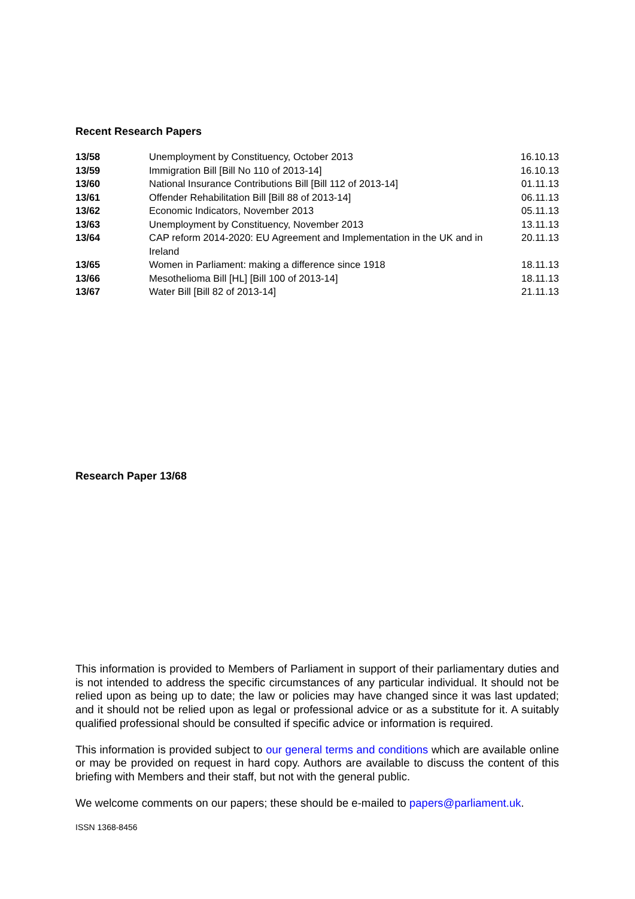Recent Research Papers
| 13/58 | Unemployment by Constituency, October 2013 | 16.10.13 |
| 13/59 | Immigration Bill [Bill No 110 of 2013-14] | 16.10.13 |
| 13/60 | National Insurance Contributions Bill [Bill 112 of 2013-14] | 01.11.13 |
| 13/61 | Offender Rehabilitation Bill [Bill 88 of 2013-14] | 06.11.13 |
| 13/62 | Economic Indicators, November 2013 | 05.11.13 |
| 13/63 | Unemployment by Constituency, November 2013 | 13.11.13 |
| 13/64 | CAP reform 2014-2020: EU Agreement and Implementation in the UK and in Ireland | 20.11.13 |
| 13/65 | Women in Parliament: making a difference since 1918 | 18.11.13 |
| 13/66 | Mesothelioma Bill [HL] [Bill 100 of 2013-14] | 18.11.13 |
| 13/67 | Water Bill [Bill 82 of 2013-14] | 21.11.13 |
Research Paper 13/68
This information is provided to Members of Parliament in support of their parliamentary duties and is not intended to address the specific circumstances of any particular individual. It should not be relied upon as being up to date; the law or policies may have changed since it was last updated; and it should not be relied upon as legal or professional advice or as a substitute for it. A suitably qualified professional should be consulted if specific advice or information is required.
This information is provided subject to our general terms and conditions which are available online or may be provided on request in hard copy. Authors are available to discuss the content of this briefing with Members and their staff, but not with the general public.
We welcome comments on our papers; these should be e-mailed to papers@parliament.uk.
ISSN 1368-8456